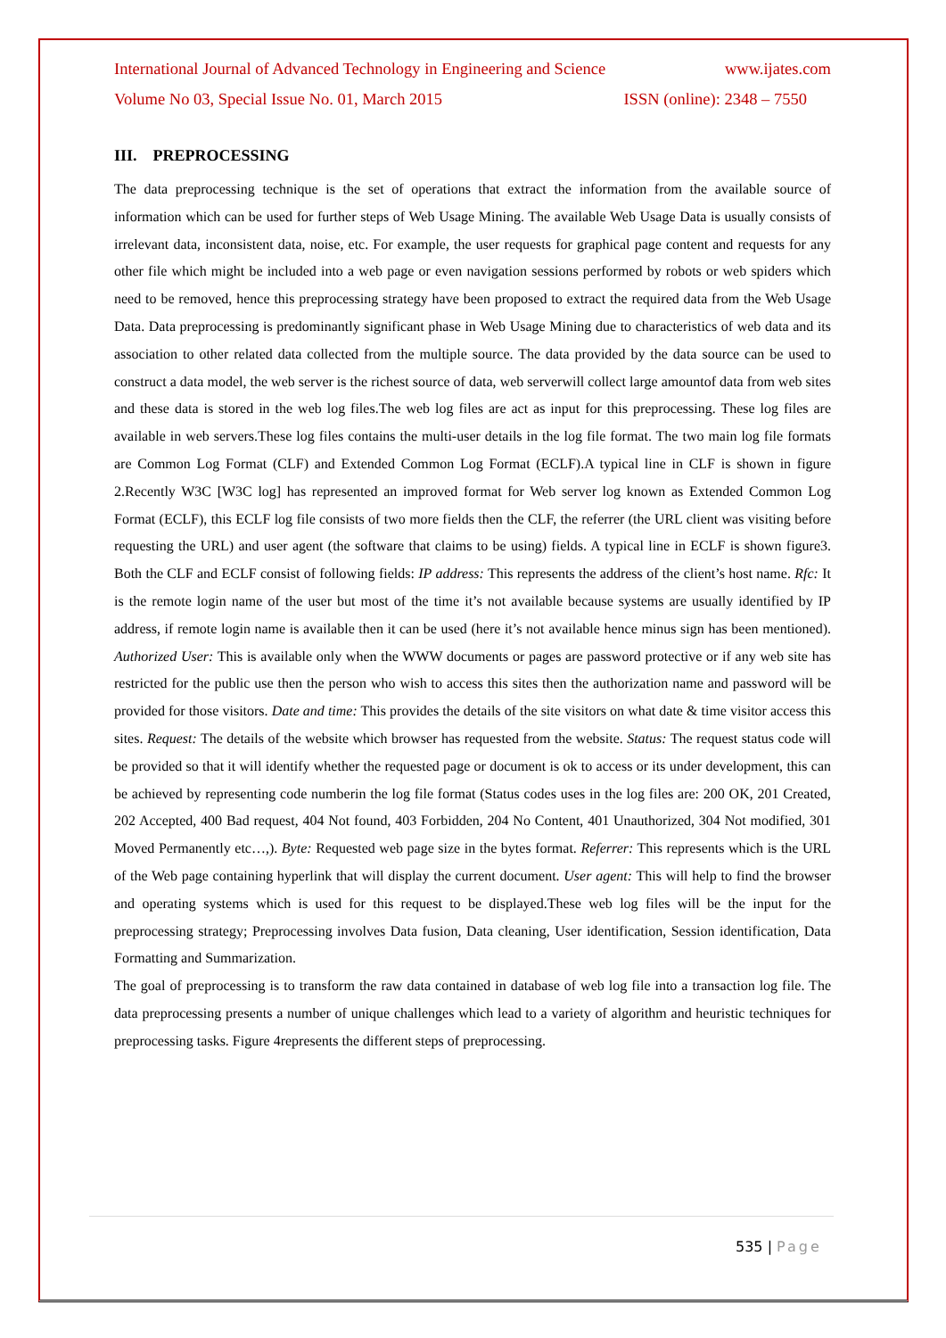International Journal of Advanced Technology in Engineering and Science www.ijates.com
Volume No 03, Special Issue No. 01, March 2015 ISSN (online): 2348 – 7550
III. PREPROCESSING
The data preprocessing technique is the set of operations that extract the information from the available source of information which can be used for further steps of Web Usage Mining. The available Web Usage Data is usually consists of irrelevant data, inconsistent data, noise, etc. For example, the user requests for graphical page content and requests for any other file which might be included into a web page or even navigation sessions performed by robots or web spiders which need to be removed, hence this preprocessing strategy have been proposed to extract the required data from the Web Usage Data. Data preprocessing is predominantly significant phase in Web Usage Mining due to characteristics of web data and its association to other related data collected from the multiple source. The data provided by the data source can be used to construct a data model, the web server is the richest source of data, web serverwill collect large amountof data from web sites and these data is stored in the web log files.The web log files are act as input for this preprocessing. These log files are available in web servers.These log files contains the multi-user details in the log file format. The two main log file formats are Common Log Format (CLF) and Extended Common Log Format (ECLF).A typical line in CLF is shown in figure 2.Recently W3C [W3C log] has represented an improved format for Web server log known as Extended Common Log Format (ECLF), this ECLF log file consists of two more fields then the CLF, the referrer (the URL client was visiting before requesting the URL) and user agent (the software that claims to be using) fields. A typical line in ECLF is shown figure3. Both the CLF and ECLF consist of following fields: IP address: This represents the address of the client’s host name. Rfc: It is the remote login name of the user but most of the time it’s not available because systems are usually identified by IP address, if remote login name is available then it can be used (here it’s not available hence minus sign has been mentioned). Authorized User: This is available only when the WWW documents or pages are password protective or if any web site has restricted for the public use then the person who wish to access this sites then the authorization name and password will be provided for those visitors. Date and time: This provides the details of the site visitors on what date & time visitor access this sites. Request: The details of the website which browser has requested from the website. Status: The request status code will be provided so that it will identify whether the requested page or document is ok to access or its under development, this can be achieved by representing code numberin the log file format (Status codes uses in the log files are: 200 OK, 201 Created, 202 Accepted, 400 Bad request, 404 Not found, 403 Forbidden, 204 No Content, 401 Unauthorized, 304 Not modified, 301 Moved Permanently etc…,). Byte: Requested web page size in the bytes format. Referrer: This represents which is the URL of the Web page containing hyperlink that will display the current document. User agent: This will help to find the browser and operating systems which is used for this request to be displayed.These web log files will be the input for the preprocessing strategy; Preprocessing involves Data fusion, Data cleaning, User identification, Session identification, Data Formatting and Summarization.
The goal of preprocessing is to transform the raw data contained in database of web log file into a transaction log file. The data preprocessing presents a number of unique challenges which lead to a variety of algorithm and heuristic techniques for preprocessing tasks. Figure 4represents the different steps of preprocessing.
535 | Page